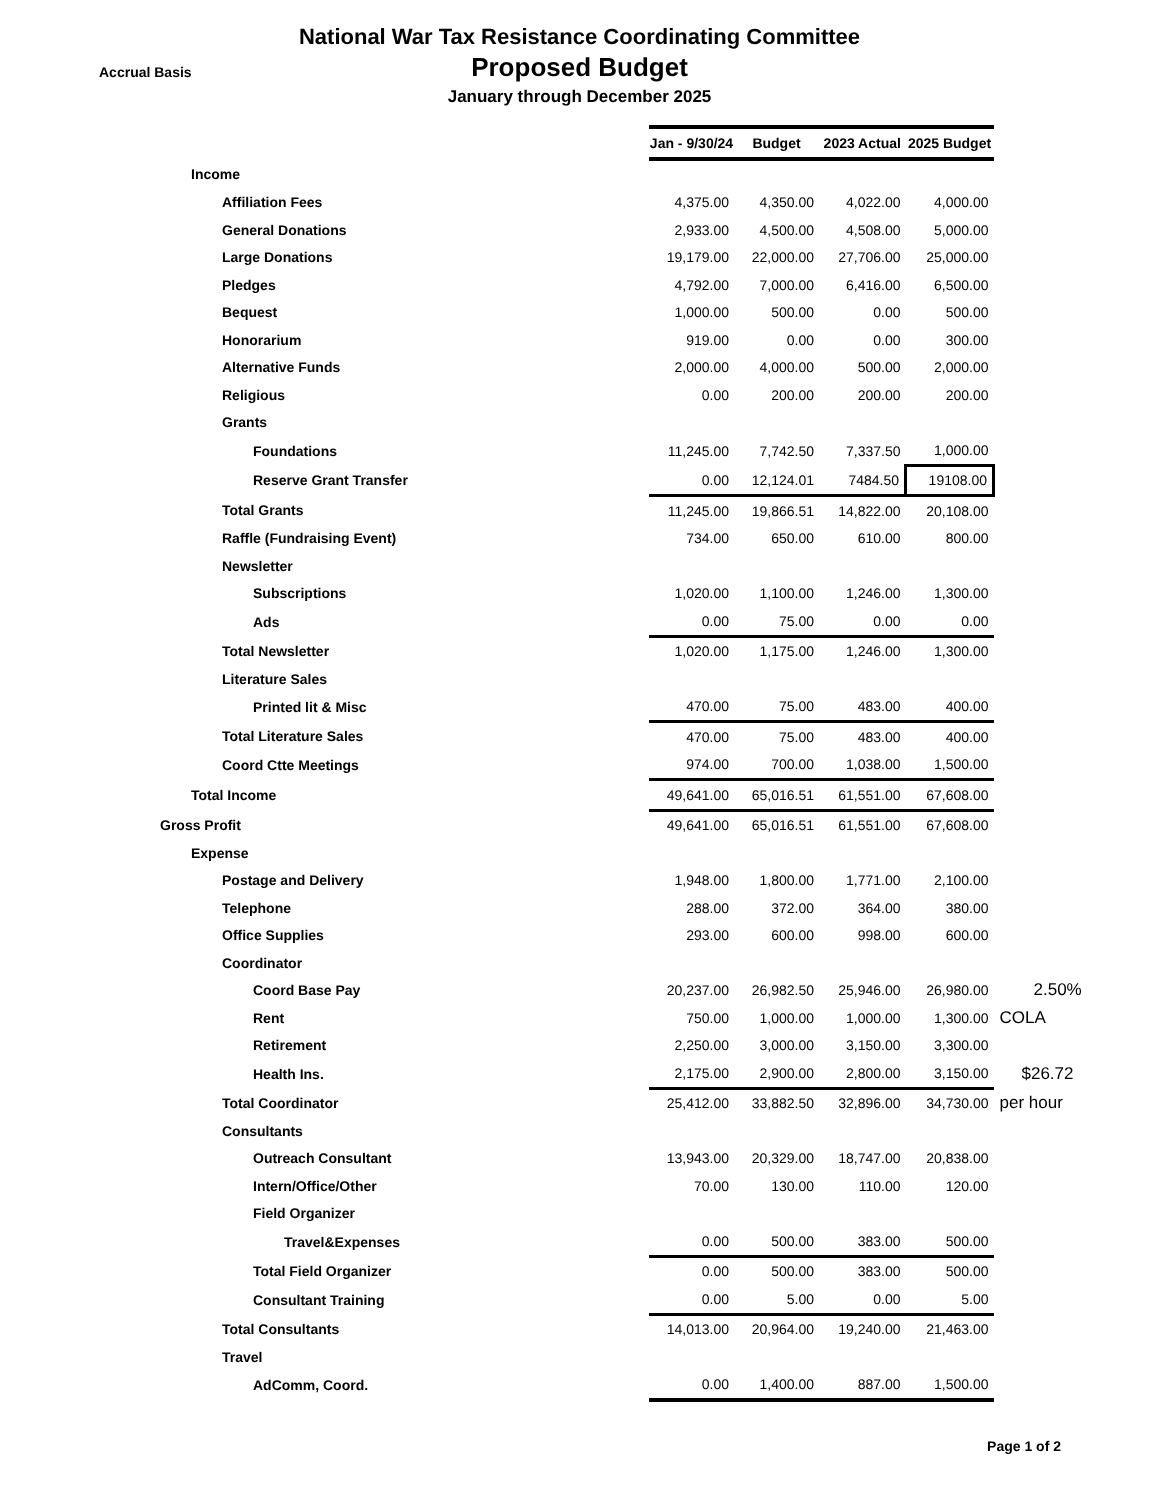National War Tax Resistance Coordinating Committee
Accrual Basis
Proposed Budget
January through December 2025
| | Jan - 9/30/24 | Budget | 2023 Actual | 2025 Budget | |
| Income | | | | | |
| Affiliation Fees | 4,375.00 | 4,350.00 | 4,022.00 | 4,000.00 | |
| General Donations | 2,933.00 | 4,500.00 | 4,508.00 | 5,000.00 | |
| Large Donations | 19,179.00 | 22,000.00 | 27,706.00 | 25,000.00 | |
| Pledges | 4,792.00 | 7,000.00 | 6,416.00 | 6,500.00 | |
| Bequest | 1,000.00 | 500.00 | 0.00 | 500.00 | |
| Honorarium | 919.00 | 0.00 | 0.00 | 300.00 | |
| Alternative Funds | 2,000.00 | 4,000.00 | 500.00 | 2,000.00 | |
| Religious | 0.00 | 200.00 | 200.00 | 200.00 | |
| Grants | | | | | |
| Foundations | 11,245.00 | 7,742.50 | 7,337.50 | 1,000.00 | |
| Reserve Grant Transfer | 0.00 | 12,124.01 | 7484.50 | 19108.00 | |
| Total Grants | 11,245.00 | 19,866.51 | 14,822.00 | 20,108.00 | |
| Raffle (Fundraising Event) | 734.00 | 650.00 | 610.00 | 800.00 | |
| Newsletter | | | | | |
| Subscriptions | 1,020.00 | 1,100.00 | 1,246.00 | 1,300.00 | |
| Ads | 0.00 | 75.00 | 0.00 | 0.00 | |
| Total Newsletter | 1,020.00 | 1,175.00 | 1,246.00 | 1,300.00 | |
| Literature Sales | | | | | |
| Printed lit & Misc | 470.00 | 75.00 | 483.00 | 400.00 | |
| Total Literature Sales | 470.00 | 75.00 | 483.00 | 400.00 | |
| Coord Ctte Meetings | 974.00 | 700.00 | 1,038.00 | 1,500.00 | |
| Total Income | 49,641.00 | 65,016.51 | 61,551.00 | 67,608.00 | |
| Gross Profit | 49,641.00 | 65,016.51 | 61,551.00 | 67,608.00 | |
| Expense | | | | | |
| Postage and Delivery | 1,948.00 | 1,800.00 | 1,771.00 | 2,100.00 | |
| Telephone | 288.00 | 372.00 | 364.00 | 380.00 | |
| Office Supplies | 293.00 | 600.00 | 998.00 | 600.00 | |
| Coordinator | | | | | |
| Coord Base Pay | 20,237.00 | 26,982.50 | 25,946.00 | 26,980.00 | 2.50% |
| Rent | 750.00 | 1,000.00 | 1,000.00 | 1,300.00 | COLA |
| Retirement | 2,250.00 | 3,000.00 | 3,150.00 | 3,300.00 | |
| Health Ins. | 2,175.00 | 2,900.00 | 2,800.00 | 3,150.00 | $26.72 |
| Total Coordinator | 25,412.00 | 33,882.50 | 32,896.00 | 34,730.00 | per hour |
| Consultants | | | | | |
| Outreach Consultant | 13,943.00 | 20,329.00 | 18,747.00 | 20,838.00 | |
| Intern/Office/Other | 70.00 | 130.00 | 110.00 | 120.00 | |
| Field Organizer | | | | | |
| Travel&Expenses | 0.00 | 500.00 | 383.00 | 500.00 | |
| Total Field Organizer | 0.00 | 500.00 | 383.00 | 500.00 | |
| Consultant Training | 0.00 | 5.00 | 0.00 | 5.00 | |
| Total Consultants | 14,013.00 | 20,964.00 | 19,240.00 | 21,463.00 | |
| Travel | | | | | |
| AdComm, Coord. | 0.00 | 1,400.00 | 887.00 | 1,500.00 | |
Page 1 of 2